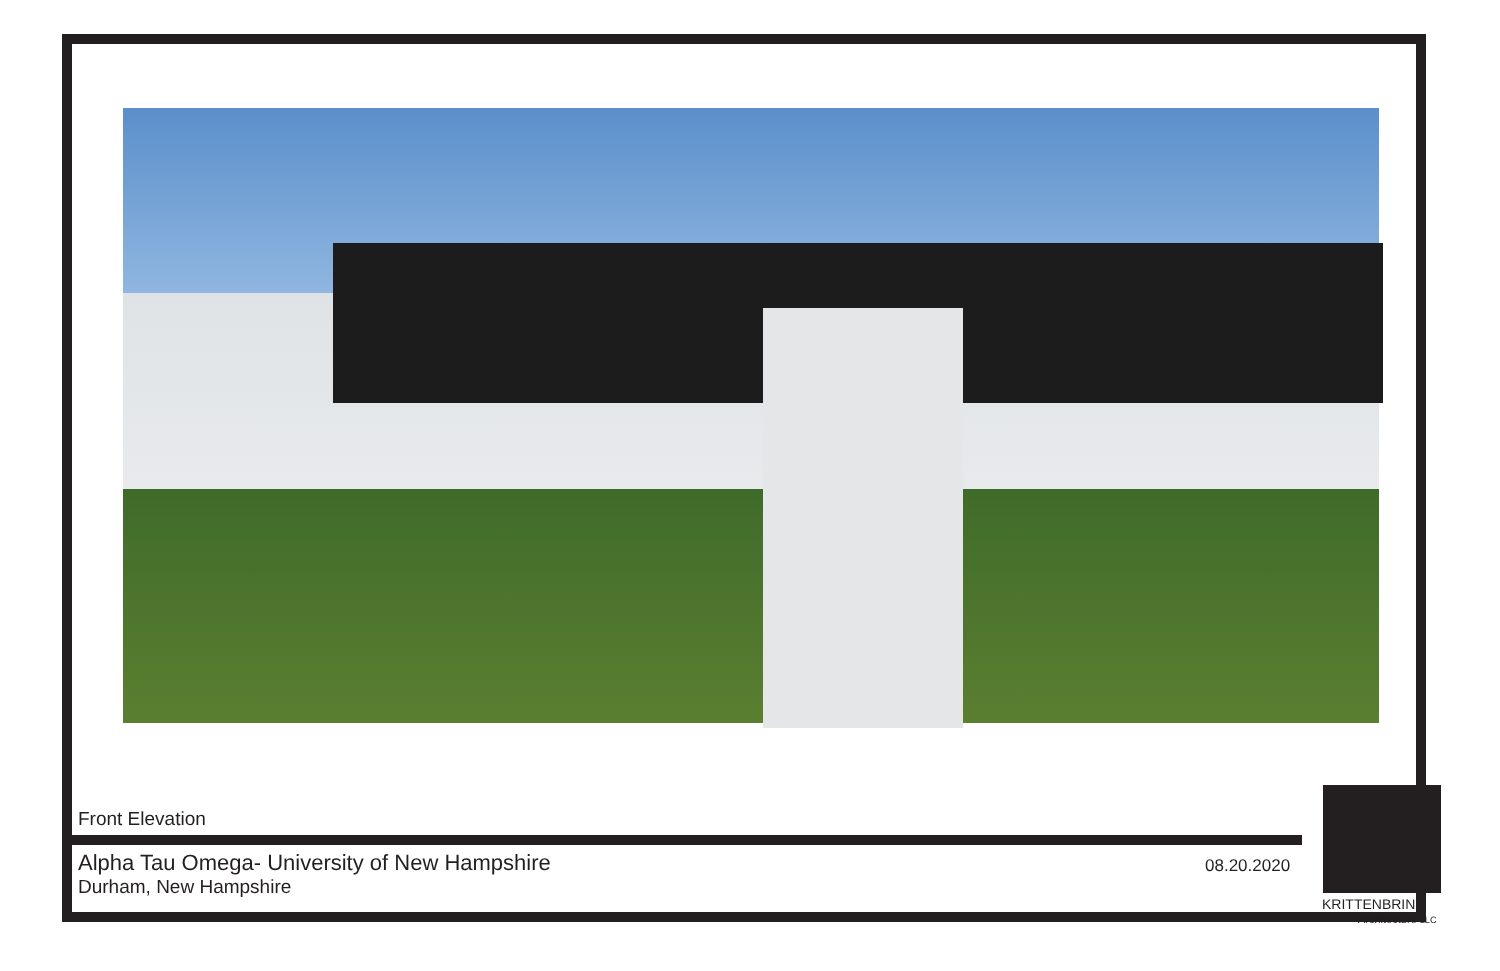Front Elevation
Alpha Tau Omega- University of New Hampshire
Durham, New Hampshire
08.20.2020
KRITTENBRINK
Architecture LLC